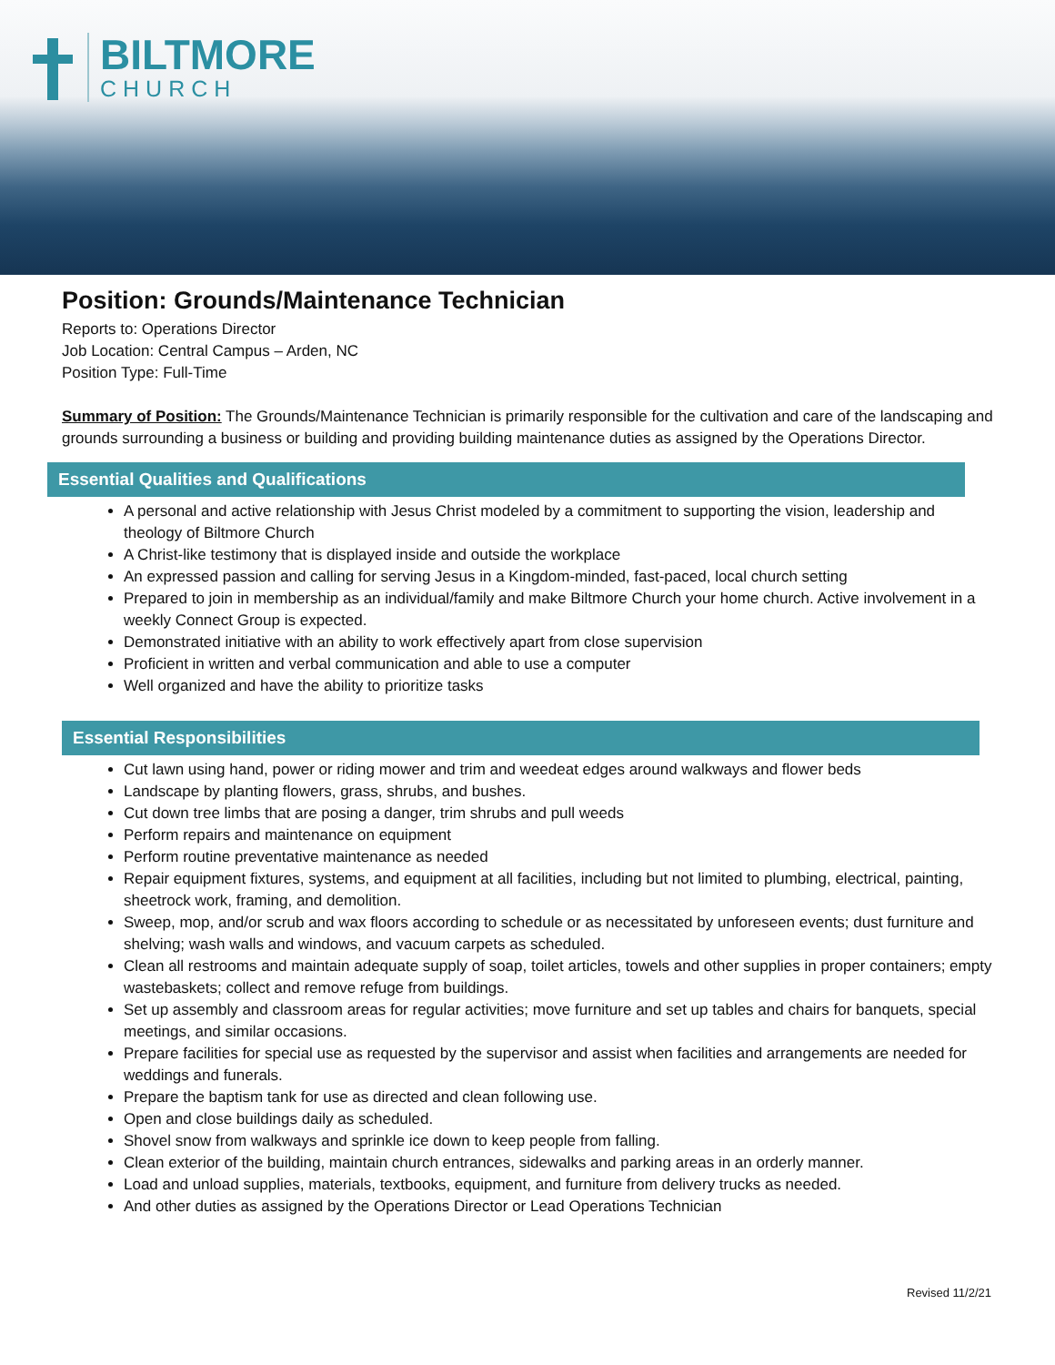BILTMORE
CHURCH
Position: Grounds/Maintenance Technician
Reports to: Operations Director
Job Location: Central Campus – Arden, NC
Position Type: Full-Time
Summary of Position: The Grounds/Maintenance Technician is primarily responsible for the cultivation and care of the landscaping and grounds surrounding a business or building and providing building maintenance duties as assigned by the Operations Director.
Essential Qualities and Qualifications
A personal and active relationship with Jesus Christ modeled by a commitment to supporting the vision, leadership and theology of Biltmore Church
A Christ-like testimony that is displayed inside and outside the workplace
An expressed passion and calling for serving Jesus in a Kingdom-minded, fast-paced, local church setting
Prepared to join in membership as an individual/family and make Biltmore Church your home church. Active involvement in a weekly Connect Group is expected.
Demonstrated initiative with an ability to work effectively apart from close supervision
Proficient in written and verbal communication and able to use a computer
Well organized and have the ability to prioritize tasks
Essential Responsibilities
Cut lawn using hand, power or riding mower and trim and weedeat edges around walkways and flower beds
Landscape by planting flowers, grass, shrubs, and bushes.
Cut down tree limbs that are posing a danger, trim shrubs and pull weeds
Perform repairs and maintenance on equipment
Perform routine preventative maintenance as needed
Repair equipment fixtures, systems, and equipment at all facilities, including but not limited to plumbing, electrical, painting, sheetrock work, framing, and demolition.
Sweep, mop, and/or scrub and wax floors according to schedule or as necessitated by unforeseen events; dust furniture and shelving; wash walls and windows, and vacuum carpets as scheduled.
Clean all restrooms and maintain adequate supply of soap, toilet articles, towels and other supplies in proper containers; empty wastebaskets; collect and remove refuge from buildings.
Set up assembly and classroom areas for regular activities; move furniture and set up tables and chairs for banquets, special meetings, and similar occasions.
Prepare facilities for special use as requested by the supervisor and assist when facilities and arrangements are needed for weddings and funerals.
Prepare the baptism tank for use as directed and clean following use.
Open and close buildings daily as scheduled.
Shovel snow from walkways and sprinkle ice down to keep people from falling.
Clean exterior of the building, maintain church entrances, sidewalks and parking areas in an orderly manner.
Load and unload supplies, materials, textbooks, equipment, and furniture from delivery trucks as needed.
And other duties as assigned by the Operations Director or Lead Operations Technician
Revised 11/2/21